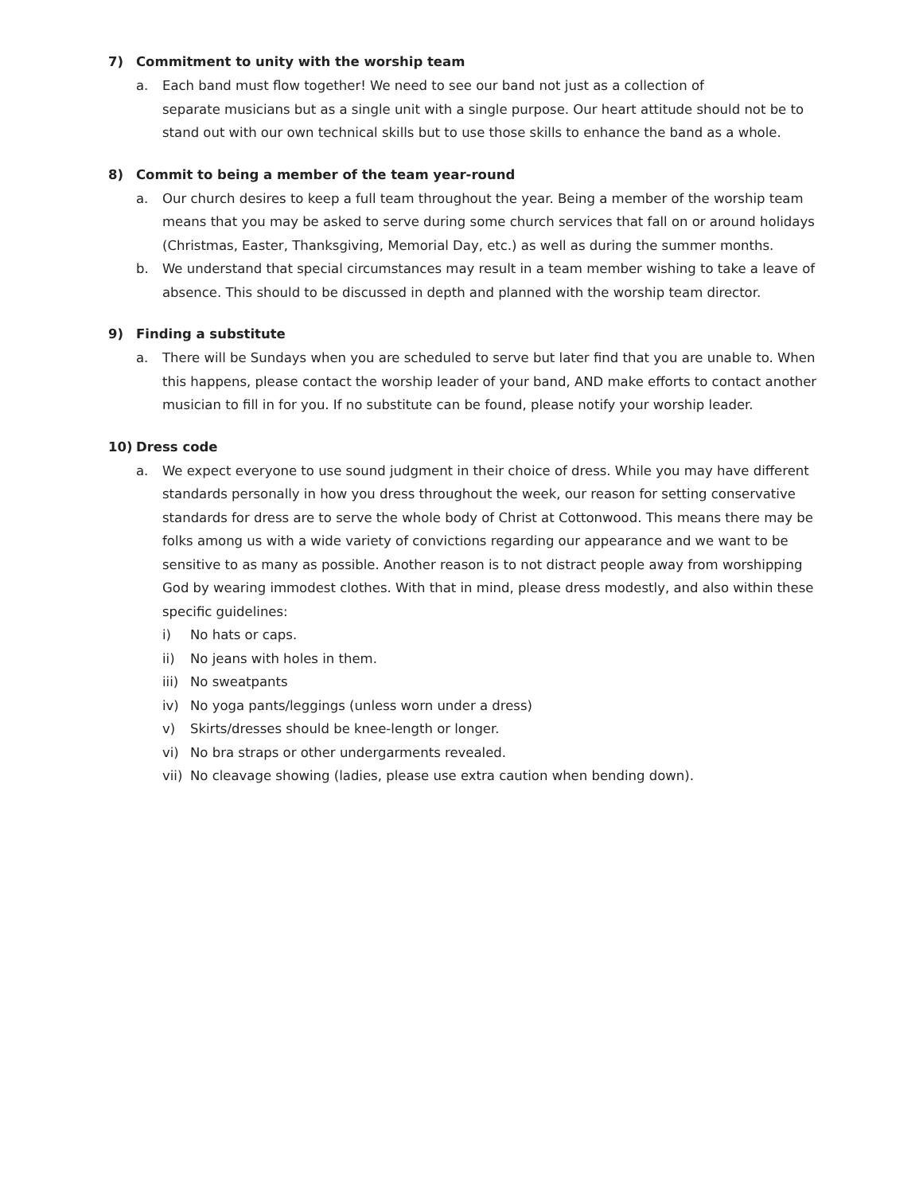7) Commitment to unity with the worship team
a. Each band must flow together! We need to see our band not just as a collection of
separate musicians but as a single unit with a single purpose. Our heart attitude should not be to stand out with our own technical skills but to use those skills to enhance the band as a whole.
8) Commit to being a member of the team year-round
a. Our church desires to keep a full team throughout the year. Being a member of the worship team means that you may be asked to serve during some church services that fall on or around holidays (Christmas, Easter, Thanksgiving, Memorial Day, etc.) as well as during the summer months.
b. We understand that special circumstances may result in a team member wishing to take a leave of absence. This should to be discussed in depth and planned with the worship team director.
9) Finding a substitute
a. There will be Sundays when you are scheduled to serve but later find that you are unable to. When this happens, please contact the worship leader of your band, AND make efforts to contact another musician to fill in for you. If no substitute can be found, please notify your worship leader.
10) Dress code
a. We expect everyone to use sound judgment in their choice of dress. While you may have different standards personally in how you dress throughout the week, our reason for setting conservative standards for dress are to serve the whole body of Christ at Cottonwood. This means there may be folks among us with a wide variety of convictions regarding our appearance and we want to be sensitive to as many as possible. Another reason is to not distract people away from worshipping God by wearing immodest clothes. With that in mind, please dress modestly, and also within these specific guidelines:
i) No hats or caps.
ii) No jeans with holes in them.
iii) No sweatpants
iv) No yoga pants/leggings (unless worn under a dress)
v) Skirts/dresses should be knee-length or longer.
vi) No bra straps or other undergarments revealed.
vii) No cleavage showing (ladies, please use extra caution when bending down).